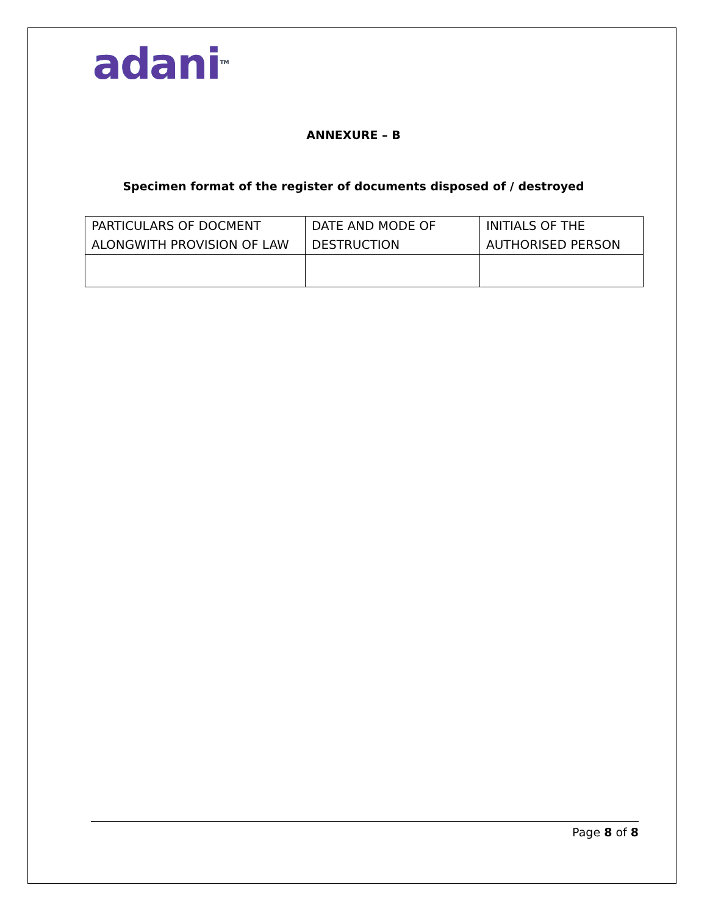adani<sup>TM</sup>
ANNEXURE – B
Specimen format of the register of documents disposed of / destroyed
| PARTICULARS OF DOCMENT ALONGWITH PROVISION OF LAW | DATE AND MODE OF DESTRUCTION | INITIALS OF THE AUTHORISED PERSON |
| --- | --- | --- |
Page 8 of 8